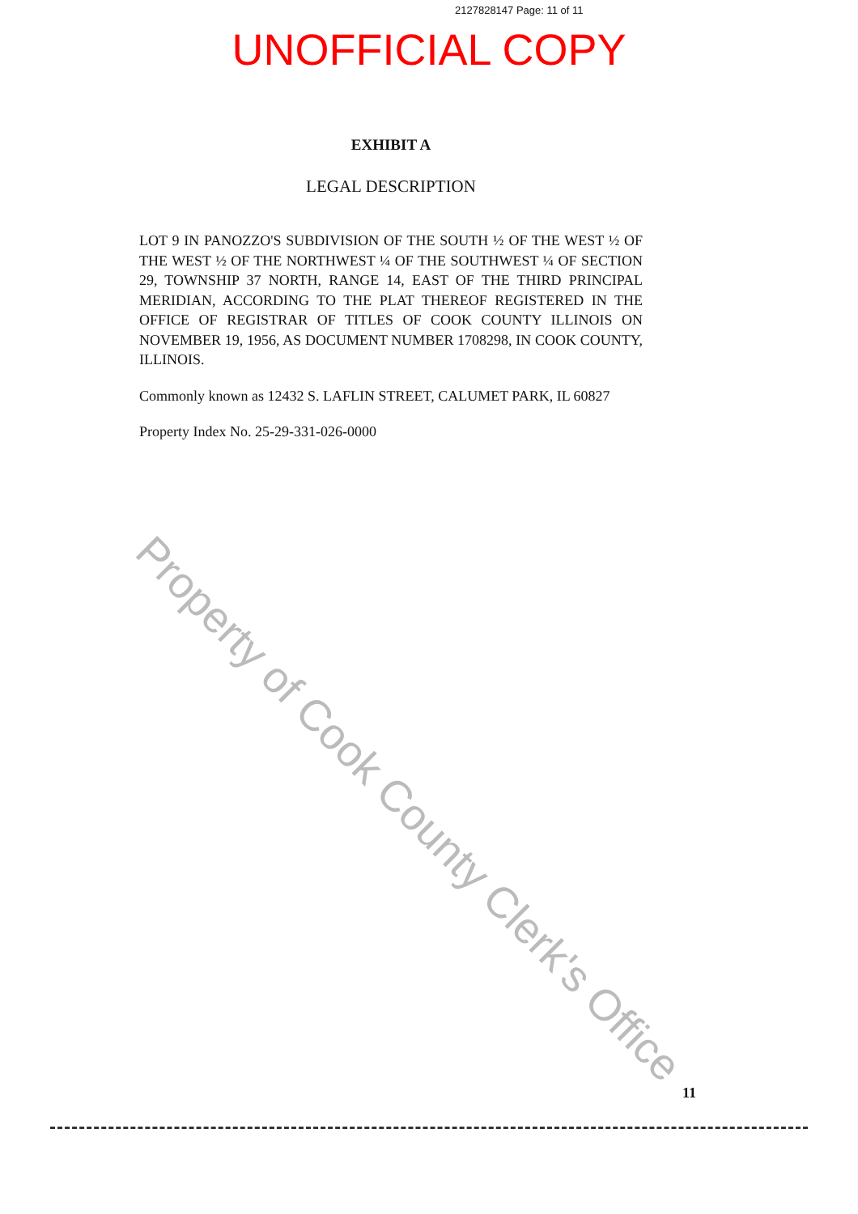2127828147 Page: 11 of 11
UNOFFICIAL COPY
EXHIBIT A
LEGAL DESCRIPTION
LOT 9 IN PANOZZO'S SUBDIVISION OF THE SOUTH ½ OF THE WEST ½ OF THE WEST ½ OF THE NORTHWEST ¼ OF THE SOUTHWEST ¼ OF SECTION 29, TOWNSHIP 37 NORTH, RANGE 14, EAST OF THE THIRD PRINCIPAL MERIDIAN, ACCORDING TO THE PLAT THEREOF REGISTERED IN THE OFFICE OF REGISTRAR OF TITLES OF COOK COUNTY ILLINOIS ON NOVEMBER 19, 1956, AS DOCUMENT NUMBER 1708298, IN COOK COUNTY, ILLINOIS.
Commonly known as 12432 S. LAFLIN STREET, CALUMET PARK, IL 60827
Property Index No. 25-29-331-026-0000
11
Property of Cook County Clerk's Office